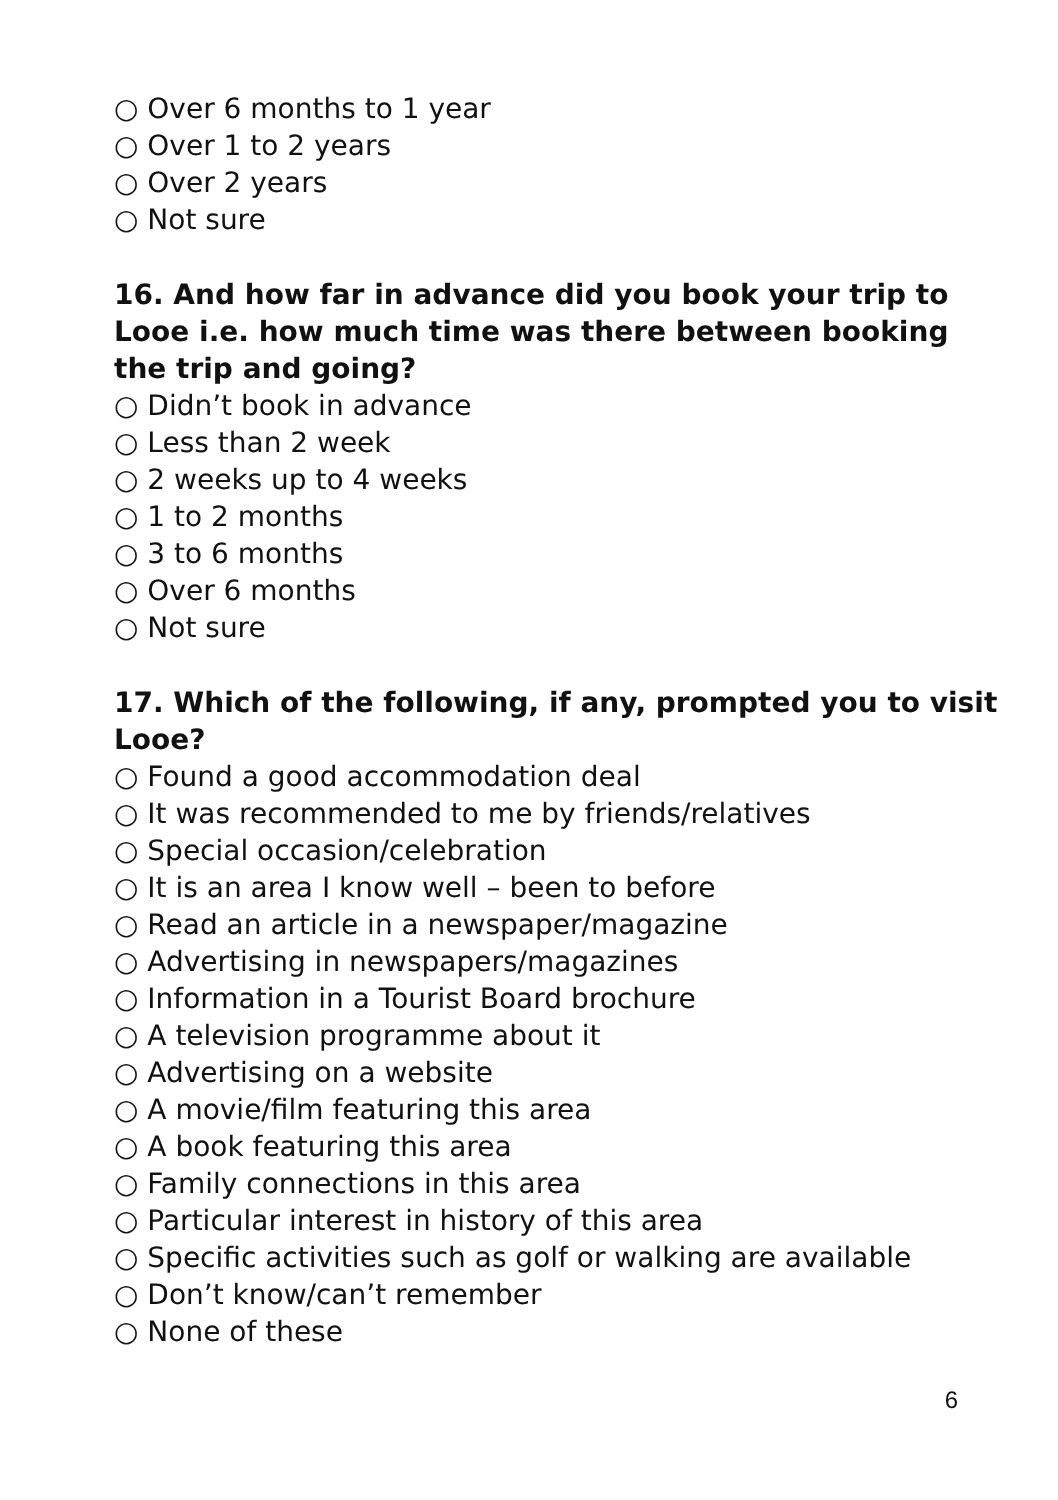○ Over 6 months to 1 year
○ Over 1 to 2 years
○ Over 2 years
○ Not sure
16. And how far in advance did you book your trip to Looe i.e. how much time was there between booking the trip and going?
○ Didn’t book in advance
○ Less than 2 week
○ 2 weeks up to 4 weeks
○ 1 to 2 months
○ 3 to 6 months
○ Over 6 months
○ Not sure
17. Which of the following, if any, prompted you to visit Looe?
○ Found a good accommodation deal
○ It was recommended to me by friends/relatives
○ Special occasion/celebration
○ It is an area I know well – been to before
○ Read an article in a newspaper/magazine
○ Advertising in newspapers/magazines
○ Information in a Tourist Board brochure
○ A television programme about it
○ Advertising on a website
○ A movie/film featuring this area
○ A book featuring this area
○ Family connections in this area
○ Particular interest in history of this area
○ Specific activities such as golf or walking are available
○ Don’t know/can’t remember
○ None of these
6